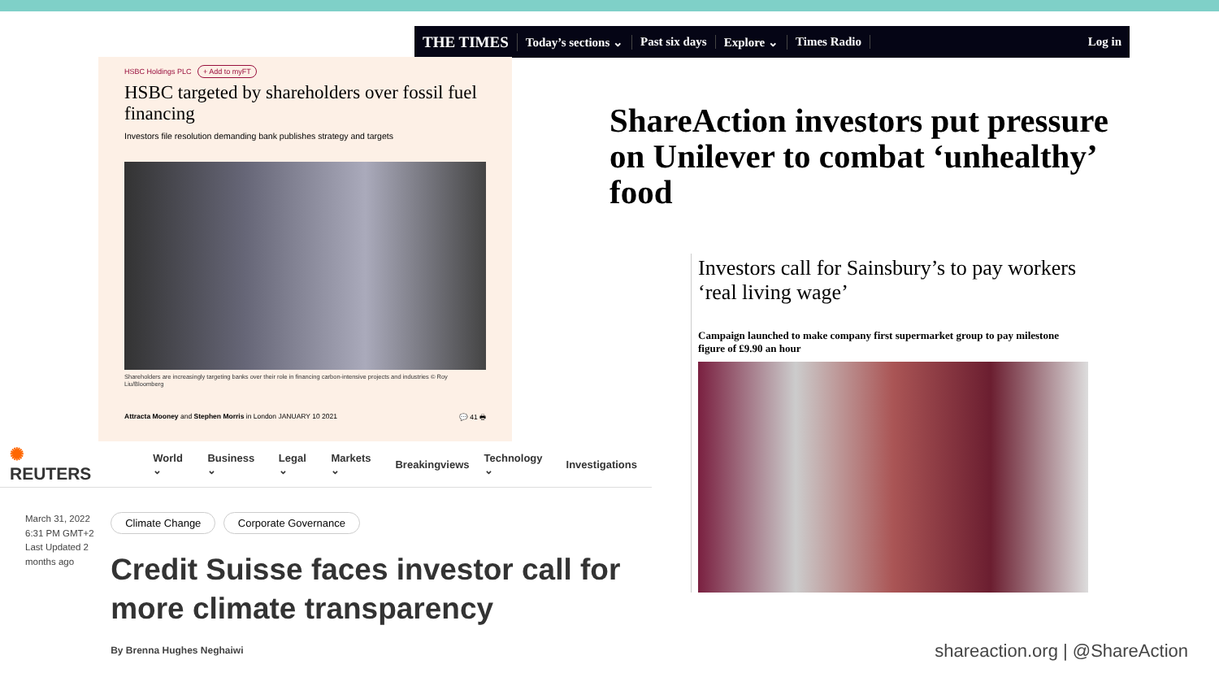THE TIMES Today’s sections ⌄ Past six days Explore ⌄ Times Radio Log in
ShareAction investors put pressure on Unilever to combat ‘unhealthy’ food
HSBC Holdings PLC + Add to myFT
HSBC targeted by shareholders over fossil fuel financing
Investors file resolution demanding bank publishes strategy and targets
Shareholders are increasingly targeting banks over their role in financing carbon-intensive projects and industries © Roy Liu/Bloomberg
Attracta Mooney and Stephen Morris in London JANUARY 10 2021 💬 41 🖶
Investors call for Sainsbury’s to pay workers ‘real living wage’
Campaign launched to make company first supermarket group to pay milestone figure of £9.90 an hour
✺ REUTERS World ⌄ Business ⌄ Legal ⌄ Markets ⌄ Breakingviews Technology ⌄ Investigations
March 31, 2022
6:31 PM GMT+2
Last Updated 2 months ago
Climate Change Corporate Governance
Credit Suisse faces investor call for more climate transparency
By Brenna Hughes Neghaiwi
shareaction.org | @ShareAction